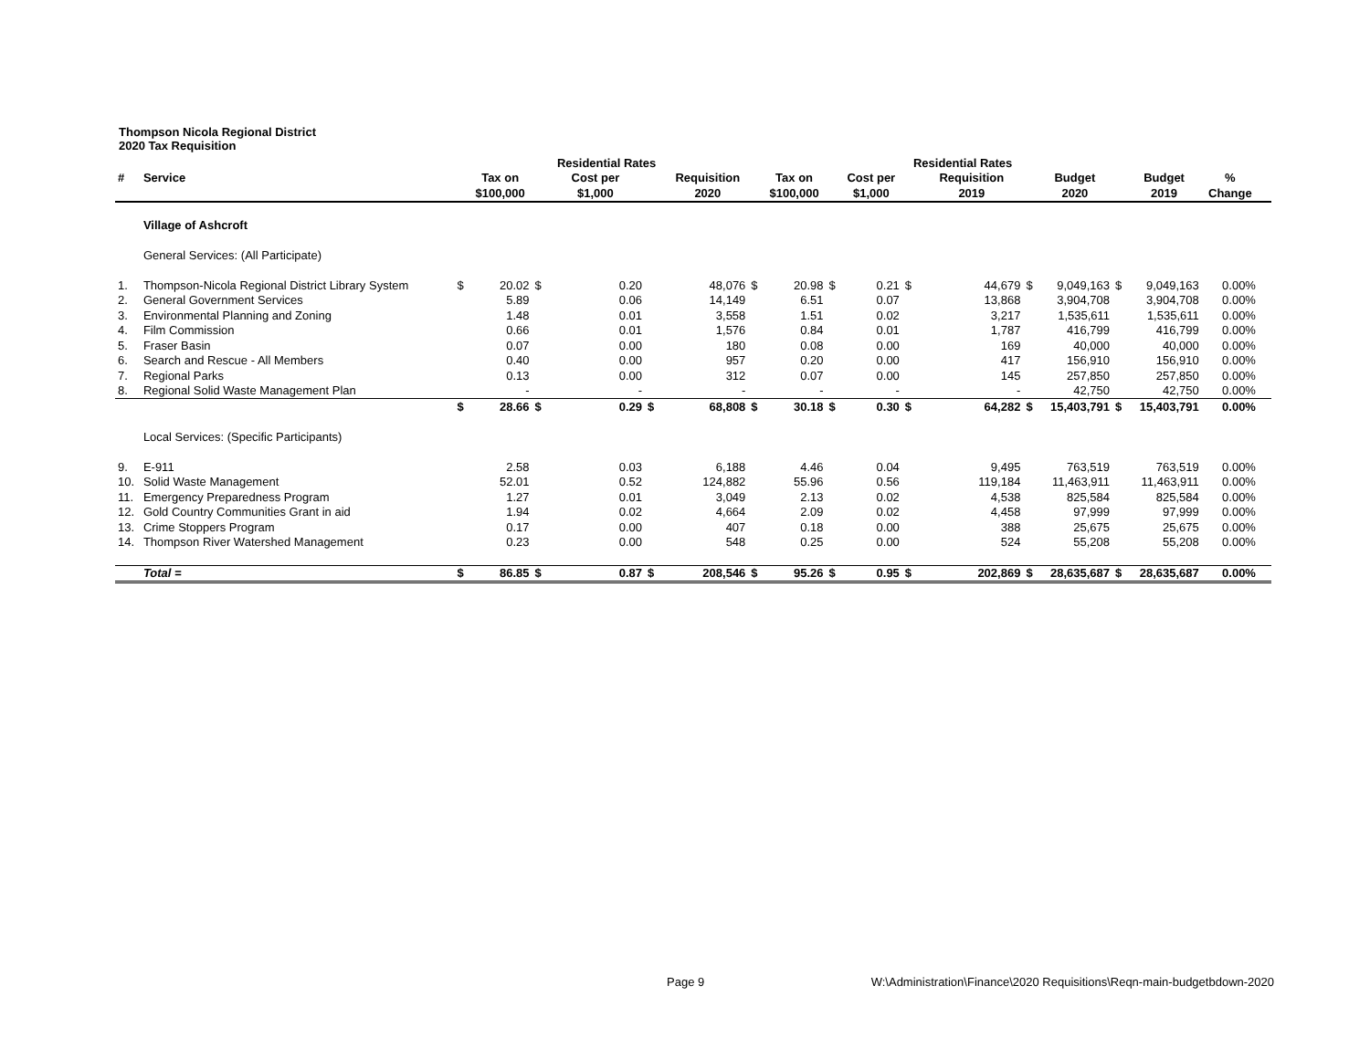Thompson Nicola Regional District
2020 Tax Requisition
| | | | | | Residential Rates | | | | | | | Residential Rates | | | | | | | | |
| --- | --- | --- | --- | --- | --- | --- | --- | --- | --- | --- | --- | --- | --- | --- | --- | --- | --- | --- | --- | --- |
| # | Service | | Tax on | | Cost per | | Requisition | | Tax on | | Cost per | | Requisition | | Budget | | Budget | % | | |
| | | | $100,000 | | $1,000 | | 2020 | | $100,000 | | $1,000 | | 2019 | | 2020 | | 2019 | Change | | |
| | Village of Ashcroft | | | | | | | | | | | | | | | | | | | |
| | General Services: (All Participate) | | | | | | | | | | | | | | | | | | | |
| 1. | Thompson-Nicola Regional District Library System | $ | 20.02 | $ | 0.20 | | 48,076 | $ | 20.98 | $ | 0.21 | $ | 44,679 | $ | 9,049,163 | $ | 9,049,163 | 0.00% | | |
| 2. | General Government Services | | 5.89 | | 0.06 | | 14,149 | | 6.51 | | 0.07 | | 13,868 | | 3,904,708 | | 3,904,708 | 0.00% | | |
| 3. | Environmental Planning and Zoning | | 1.48 | | 0.01 | | 3,558 | | 1.51 | | 0.02 | | 3,217 | | 1,535,611 | | 1,535,611 | 0.00% | | |
| 4. | Film Commission | | 0.66 | | 0.01 | | 1,576 | | 0.84 | | 0.01 | | 1,787 | | 416,799 | | 416,799 | 0.00% | | |
| 5. | Fraser Basin | | 0.07 | | 0.00 | | 180 | | 0.08 | | 0.00 | | 169 | | 40,000 | | 40,000 | 0.00% | | |
| 6. | Search and Rescue - All Members | | 0.40 | | 0.00 | | 957 | | 0.20 | | 0.00 | | 417 | | 156,910 | | 156,910 | 0.00% | | |
| 7. | Regional Parks | | 0.13 | | 0.00 | | 312 | | 0.07 | | 0.00 | | 145 | | 257,850 | | 257,850 | 0.00% | | |
| 8. | Regional Solid Waste Management Plan | | - | | - | | - | | - | | - | | - | | 42,750 | | 42,750 | 0.00% | | |
| | | $ | 28.66 | $ | 0.29 | $ | 68,808 | $ | 30.18 | $ | 0.30 | $ | 64,282 | $ | 15,403,791 | $ | 15,403,791 | 0.00% | | |
| | Local Services: (Specific Participants) | | | | | | | | | | | | | | | | | | | |
| 9. | E-911 | | 2.58 | | 0.03 | | 6,188 | | 4.46 | | 0.04 | | 9,495 | | 763,519 | | 763,519 | 0.00% | | |
| 10. | Solid Waste Management | | 52.01 | | 0.52 | | 124,882 | | 55.96 | | 0.56 | | 119,184 | | 11,463,911 | | 11,463,911 | 0.00% | | |
| 11. | Emergency Preparedness Program | | 1.27 | | 0.01 | | 3,049 | | 2.13 | | 0.02 | | 4,538 | | 825,584 | | 825,584 | 0.00% | | |
| 12. | Gold Country Communities Grant in aid | | 1.94 | | 0.02 | | 4,664 | | 2.09 | | 0.02 | | 4,458 | | 97,999 | | 97,999 | 0.00% | | |
| 13. | Crime Stoppers Program | | 0.17 | | 0.00 | | 407 | | 0.18 | | 0.00 | | 388 | | 25,675 | | 25,675 | 0.00% | | |
| 14. | Thompson River Watershed Management | | 0.23 | | 0.00 | | 548 | | 0.25 | | 0.00 | | 524 | | 55,208 | | 55,208 | 0.00% | | |
| | Total = | $ | 86.85 | $ | 0.87 | $ | 208,546 | $ | 95.26 | $ | 0.95 | $ | 202,869 | $ | 28,635,687 | $ | 28,635,687 | 0.00% | | |
Page 9 W:\Administration\Finance\2020 Requisitions\Reqn-main-budgetbdown-2020